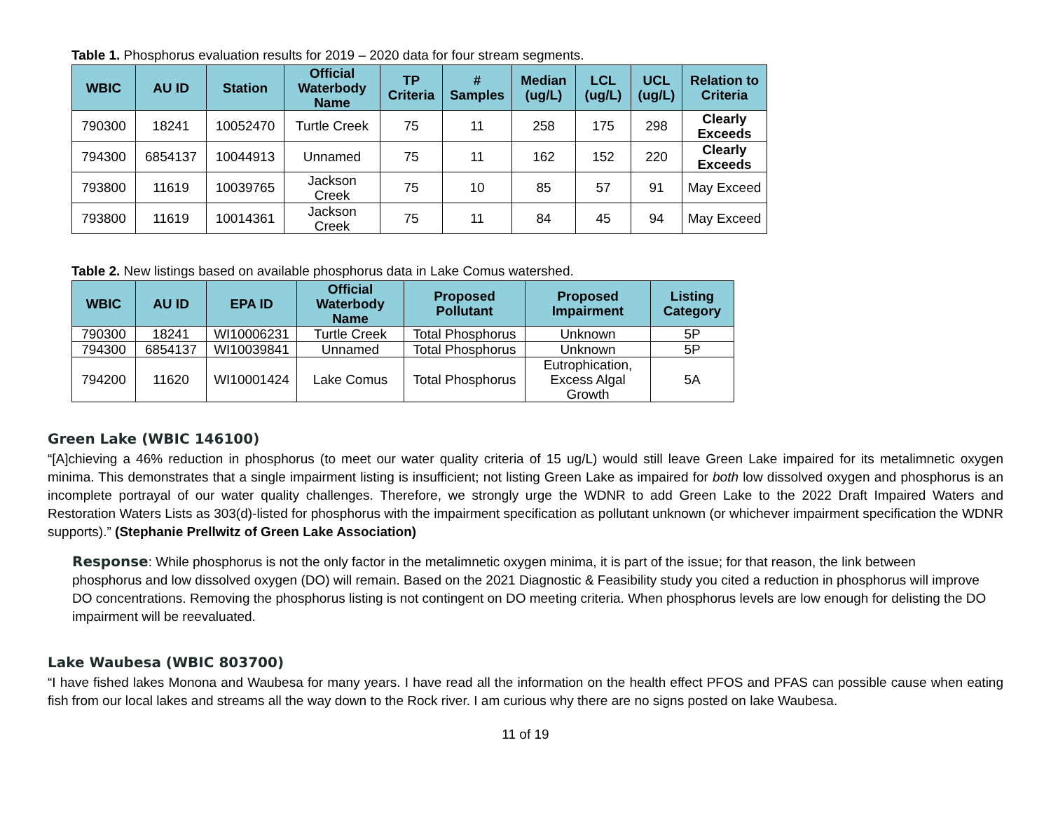Table 1. Phosphorus evaluation results for 2019 – 2020 data for four stream segments.
| WBIC | AU ID | Station | Official Waterbody Name | TP Criteria | # Samples | Median (ug/L) | LCL (ug/L) | UCL (ug/L) | Relation to Criteria |
| --- | --- | --- | --- | --- | --- | --- | --- | --- | --- |
| 790300 | 18241 | 10052470 | Turtle Creek | 75 | 11 | 258 | 175 | 298 | Clearly Exceeds |
| 794300 | 6854137 | 10044913 | Unnamed | 75 | 11 | 162 | 152 | 220 | Clearly Exceeds |
| 793800 | 11619 | 10039765 | Jackson Creek | 75 | 10 | 85 | 57 | 91 | May Exceed |
| 793800 | 11619 | 10014361 | Jackson Creek | 75 | 11 | 84 | 45 | 94 | May Exceed |
Table 2. New listings based on available phosphorus data in Lake Comus watershed.
| WBIC | AU ID | EPA ID | Official Waterbody Name | Proposed Pollutant | Proposed Impairment | Listing Category |
| --- | --- | --- | --- | --- | --- | --- |
| 790300 | 18241 | WI10006231 | Turtle Creek | Total Phosphorus | Unknown | 5P |
| 794300 | 6854137 | WI10039841 | Unnamed | Total Phosphorus | Unknown | 5P |
| 794200 | 11620 | WI10001424 | Lake Comus | Total Phosphorus | Eutrophication, Excess Algal Growth | 5A |
Green Lake (WBIC 146100)
“[A]chieving a 46% reduction in phosphorus (to meet our water quality criteria of 15 ug/L) would still leave Green Lake impaired for its metalimnetic oxygen minima. This demonstrates that a single impairment listing is insufficient; not listing Green Lake as impaired for both low dissolved oxygen and phosphorus is an incomplete portrayal of our water quality challenges. Therefore, we strongly urge the WDNR to add Green Lake to the 2022 Draft Impaired Waters and Restoration Waters Lists as 303(d)-listed for phosphorus with the impairment specification as pollutant unknown (or whichever impairment specification the WDNR supports).” (Stephanie Prellwitz of Green Lake Association)
Response: While phosphorus is not the only factor in the metalimnetic oxygen minima, it is part of the issue; for that reason, the link between phosphorus and low dissolved oxygen (DO) will remain. Based on the 2021 Diagnostic & Feasibility study you cited a reduction in phosphorus will improve DO concentrations. Removing the phosphorus listing is not contingent on DO meeting criteria. When phosphorus levels are low enough for delisting the DO impairment will be reevaluated.
Lake Waubesa (WBIC 803700)
“I have fished lakes Monona and Waubesa for many years. I have read all the information on the health effect PFOS and PFAS can possible cause when eating fish from our local lakes and streams all the way down to the Rock river. I am curious why there are no signs posted on lake Waubesa.
11 of 19